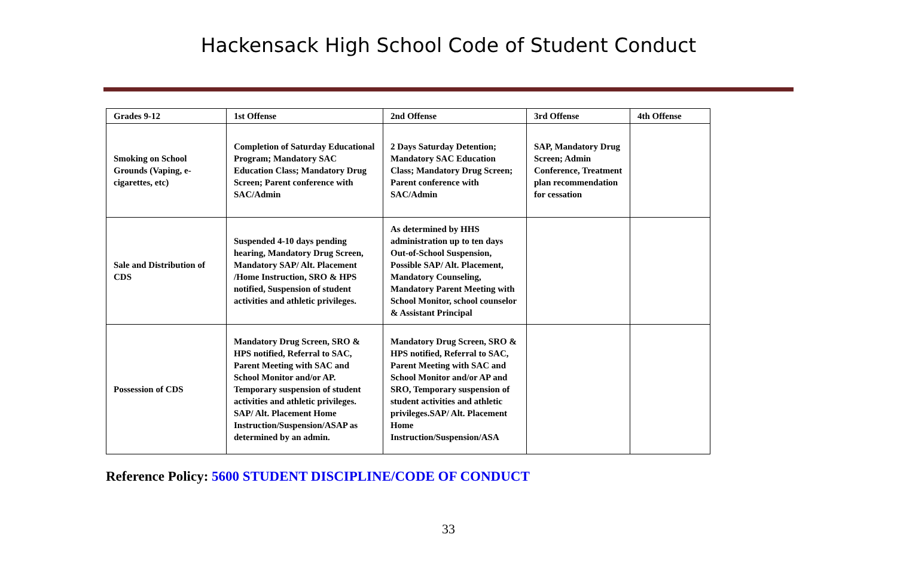Hackensack High School Code of Student Conduct
| Grades 9-12 | 1st Offense | 2nd Offense | 3rd Offense | 4th Offense |
| --- | --- | --- | --- | --- |
| Smoking on School Grounds (Vaping, e-cigarettes, etc) | Completion of Saturday Educational Program; Mandatory SAC Education Class; Mandatory Drug Screen; Parent conference with SAC/Admin | 2 Days Saturday Detention; Mandatory SAC Education Class; Mandatory Drug Screen; Parent conference with SAC/Admin | SAP, Mandatory Drug Screen; Admin Conference, Treatment plan recommendation for cessation | |
| Sale and Distribution of CDS | Suspended 4-10 days pending hearing, Mandatory Drug Screen, Mandatory SAP/ Alt. Placement /Home Instruction, SRO & HPS notified, Suspension of student activities and athletic privileges. | As determined by HHS administration up to ten days Out-of-School Suspension, Possible SAP/ Alt. Placement, Mandatory Counseling, Mandatory Parent Meeting with School Monitor, school counselor & Assistant Principal | | |
| Possession of CDS | Mandatory Drug Screen, SRO & HPS notified, Referral to SAC, Parent Meeting with SAC and School Monitor and/or AP. Temporary suspension of student activities and athletic privileges. SAP/ Alt. Placement Home Instruction/Suspension/ASAP as determined by an admin. | Mandatory Drug Screen, SRO & HPS notified, Referral to SAC, Parent Meeting with SAC and School Monitor and/or AP and SRO, Temporary suspension of student activities and athletic privileges.SAP/ Alt. Placement Home Instruction/Suspension/ASA | | |
Reference Policy: 5600 STUDENT DISCIPLINE/CODE OF CONDUCT
33